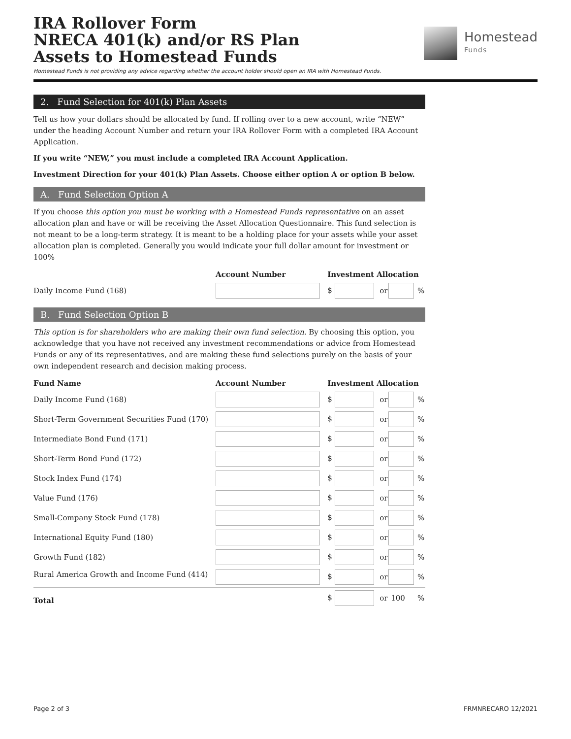IRA Rollover Form
NRECA 401(k) and/or RS Plan
Assets to Homestead Funds
Homestead
Funds
Homestead Funds is not providing any advice regarding whether the account holder should open an IRA with Homestead Funds.
2. Fund Selection for 401(k) Plan Assets
Tell us how your dollars should be allocated by fund. If rolling over to a new account, write “NEW” under the heading Account Number and return your IRA Rollover Form with a completed IRA Account Application.
If you write “NEW,” you must include a completed IRA Account Application.
Investment Direction for your 401(k) Plan Assets. Choose either option A or option B below.
A. Fund Selection Option A
If you choose this option you must be working with a Homestead Funds representative on an asset allocation plan and have or will be receiving the Asset Allocation Questionnaire. This fund selection is not meant to be a long-term strategy. It is meant to be a holding place for your assets while your asset allocation plan is completed. Generally you would indicate your full dollar amount for investment or 100%
| | Account Number | Investment Allocation | | | |
| --- | --- | --- | --- | --- | --- |
| Daily Income Fund (168) | | $ | or | | % |
B. Fund Selection Option B
This option is for shareholders who are making their own fund selection. By choosing this option, you acknowledge that you have not received any investment recommendations or advice from Homestead Funds or any of its representatives, and are making these fund selections purely on the basis of your own independent research and decision making process.
| Fund Name | Account Number | Investment Allocation | | | |
| --- | --- | --- | --- | --- | --- |
| Daily Income Fund (168) | | $ | or | | % |
| Short-Term Government Securities Fund (170) | | $ | or | | % |
| Intermediate Bond Fund (171) | | $ | or | | % |
| Short-Term Bond Fund (172) | | $ | or | | % |
| Stock Index Fund (174) | | $ | or | | % |
| Value Fund (176) | | $ | or | | % |
| Small-Company Stock Fund (178) | | $ | or | | % |
| International Equity Fund (180) | | $ | or | | % |
| Growth Fund (182) | | $ | or | | % |
| Rural America Growth and Income Fund (414) | | $ | or | | % |
| Total | | $ | or | 100 | % |
Page 2 of 3 FRMNRECARO 12/2021